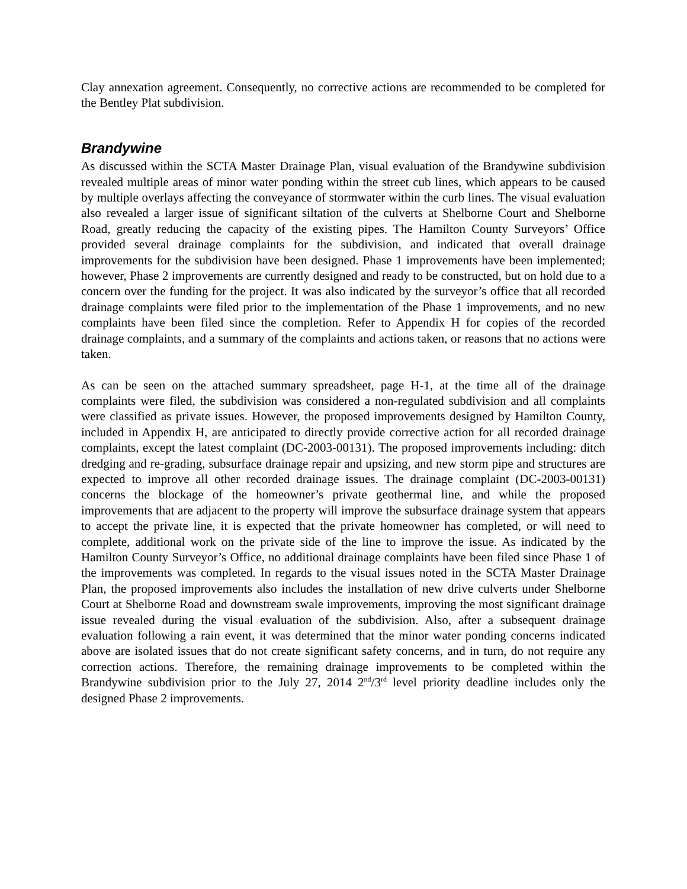Clay annexation agreement. Consequently, no corrective actions are recommended to be completed for the Bentley Plat subdivision.
Brandywine
As discussed within the SCTA Master Drainage Plan, visual evaluation of the Brandywine subdivision revealed multiple areas of minor water ponding within the street cub lines, which appears to be caused by multiple overlays affecting the conveyance of stormwater within the curb lines. The visual evaluation also revealed a larger issue of significant siltation of the culverts at Shelborne Court and Shelborne Road, greatly reducing the capacity of the existing pipes. The Hamilton County Surveyors’ Office provided several drainage complaints for the subdivision, and indicated that overall drainage improvements for the subdivision have been designed. Phase 1 improvements have been implemented; however, Phase 2 improvements are currently designed and ready to be constructed, but on hold due to a concern over the funding for the project. It was also indicated by the surveyor’s office that all recorded drainage complaints were filed prior to the implementation of the Phase 1 improvements, and no new complaints have been filed since the completion. Refer to Appendix H for copies of the recorded drainage complaints, and a summary of the complaints and actions taken, or reasons that no actions were taken.
As can be seen on the attached summary spreadsheet, page H-1, at the time all of the drainage complaints were filed, the subdivision was considered a non-regulated subdivision and all complaints were classified as private issues. However, the proposed improvements designed by Hamilton County, included in Appendix H, are anticipated to directly provide corrective action for all recorded drainage complaints, except the latest complaint (DC-2003-00131). The proposed improvements including: ditch dredging and re-grading, subsurface drainage repair and upsizing, and new storm pipe and structures are expected to improve all other recorded drainage issues. The drainage complaint (DC-2003-00131) concerns the blockage of the homeowner’s private geothermal line, and while the proposed improvements that are adjacent to the property will improve the subsurface drainage system that appears to accept the private line, it is expected that the private homeowner has completed, or will need to complete, additional work on the private side of the line to improve the issue. As indicated by the Hamilton County Surveyor’s Office, no additional drainage complaints have been filed since Phase 1 of the improvements was completed. In regards to the visual issues noted in the SCTA Master Drainage Plan, the proposed improvements also includes the installation of new drive culverts under Shelborne Court at Shelborne Road and downstream swale improvements, improving the most significant drainage issue revealed during the visual evaluation of the subdivision. Also, after a subsequent drainage evaluation following a rain event, it was determined that the minor water ponding concerns indicated above are isolated issues that do not create significant safety concerns, and in turn, do not require any correction actions. Therefore, the remaining drainage improvements to be completed within the Brandywine subdivision prior to the July 27, 2014 2<sup>nd</sup>/3<sup>rd</sup> level priority deadline includes only the designed Phase 2 improvements.